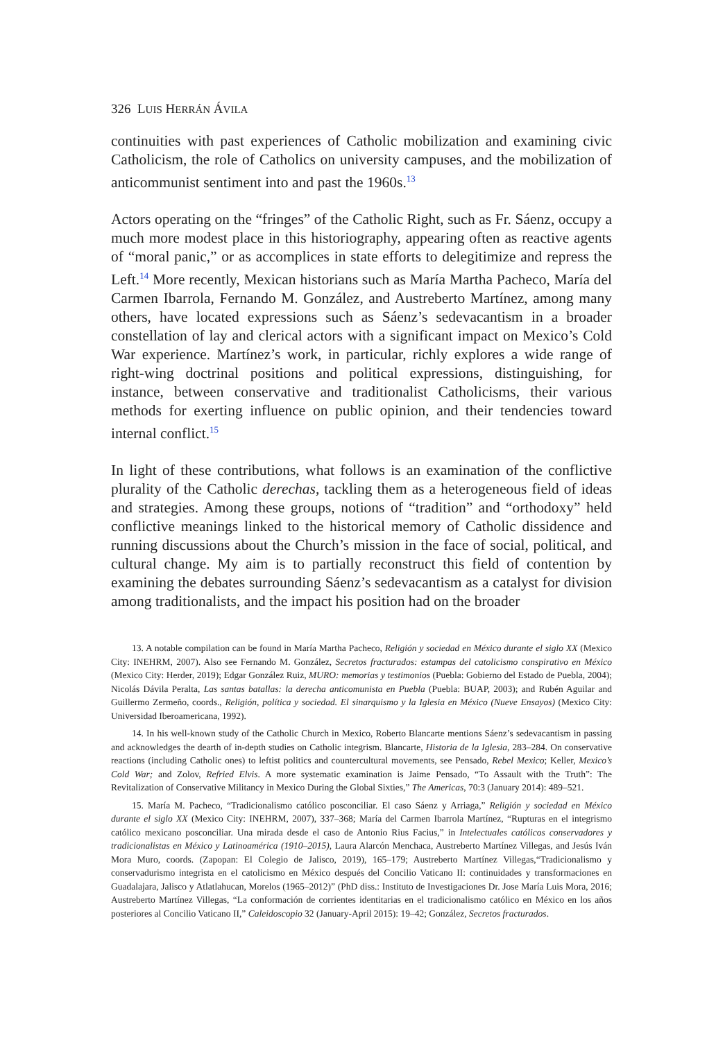326 LUIS HERRÁN ÁVILA
continuities with past experiences of Catholic mobilization and examining civic Catholicism, the role of Catholics on university campuses, and the mobilization of anticommunist sentiment into and past the 1960s.<sup>13</sup>
Actors operating on the “fringes” of the Catholic Right, such as Fr. Sáenz, occupy a much more modest place in this historiography, appearing often as reactive agents of “moral panic,” or as accomplices in state efforts to delegitimize and repress the Left.<sup>14</sup> More recently, Mexican historians such as María Martha Pacheco, María del Carmen Ibarrola, Fernando M. González, and Austreberto Martínez, among many others, have located expressions such as Sáenz’s sedevacantism in a broader constellation of lay and clerical actors with a significant impact on Mexico’s Cold War experience. Martínez’s work, in particular, richly explores a wide range of right-wing doctrinal positions and political expressions, distinguishing, for instance, between conservative and traditionalist Catholicisms, their various methods for exerting influence on public opinion, and their tendencies toward internal conflict.<sup>15</sup>
In light of these contributions, what follows is an examination of the conflictive plurality of the Catholic derechas, tackling them as a heterogeneous field of ideas and strategies. Among these groups, notions of “tradition” and “orthodoxy” held conflictive meanings linked to the historical memory of Catholic dissidence and running discussions about the Church’s mission in the face of social, political, and cultural change. My aim is to partially reconstruct this field of contention by examining the debates surrounding Sáenz’s sedevacantism as a catalyst for division among traditionalists, and the impact his position had on the broader
13. A notable compilation can be found in María Martha Pacheco, Religión y sociedad en México durante el siglo XX (Mexico City: INEHRM, 2007). Also see Fernando M. González, Secretos fracturados: estampas del catolicismo conspirativo en México (Mexico City: Herder, 2019); Edgar González Ruiz, MURO: memorias y testimonios (Puebla: Gobierno del Estado de Puebla, 2004); Nicolás Dávila Peralta, Las santas batallas: la derecha anticomunista en Puebla (Puebla: BUAP, 2003); and Rubén Aguilar and Guillermo Zermeño, coords., Religión, política y sociedad. El sinarquismo y la Iglesia en México (Nueve Ensayos) (Mexico City: Universidad Iberoamericana, 1992).
14. In his well-known study of the Catholic Church in Mexico, Roberto Blancarte mentions Sáenz’s sedevacantism in passing and acknowledges the dearth of in-depth studies on Catholic integrism. Blancarte, Historia de la Iglesia, 283–284. On conservative reactions (including Catholic ones) to leftist politics and countercultural movements, see Pensado, Rebel Mexico; Keller, Mexico’s Cold War; and Zolov, Refried Elvis. A more systematic examination is Jaime Pensado, “To Assault with the Truth”: The Revitalization of Conservative Militancy in Mexico During the Global Sixties,” The Americas, 70:3 (January 2014): 489–521.
15. María M. Pacheco, “Tradicionalismo católico posconciliar. El caso Sáenz y Arriaga,” Religión y sociedad en México durante el siglo XX (Mexico City: INEHRM, 2007), 337–368; María del Carmen Ibarrola Martínez, “Rupturas en el integrismo católico mexicano posconciliar. Una mirada desde el caso de Antonio Rius Facius,” in Intelectuales católicos conservadores y tradicionalistas en México y Latinoamérica (1910–2015), Laura Alarcón Menchaca, Austreberto Martínez Villegas, and Jesús Iván Mora Muro, coords. (Zapopan: El Colegio de Jalisco, 2019), 165–179; Austreberto Martínez Villegas,“Tradicionalismo y conservadurismo integrista en el catolicismo en México después del Concilio Vaticano II: continuidades y transformaciones en Guadalajara, Jalisco y Atlatlahucan, Morelos (1965–2012)” (PhD diss.: Instituto de Investigaciones Dr. Jose María Luis Mora, 2016; Austreberto Martínez Villegas, “La conformación de corrientes identitarias en el tradicionalismo católico en México en los años posteriores al Concilio Vaticano II,” Caleidoscopio 32 (January-April 2015): 19–42; González, Secretos fracturados.